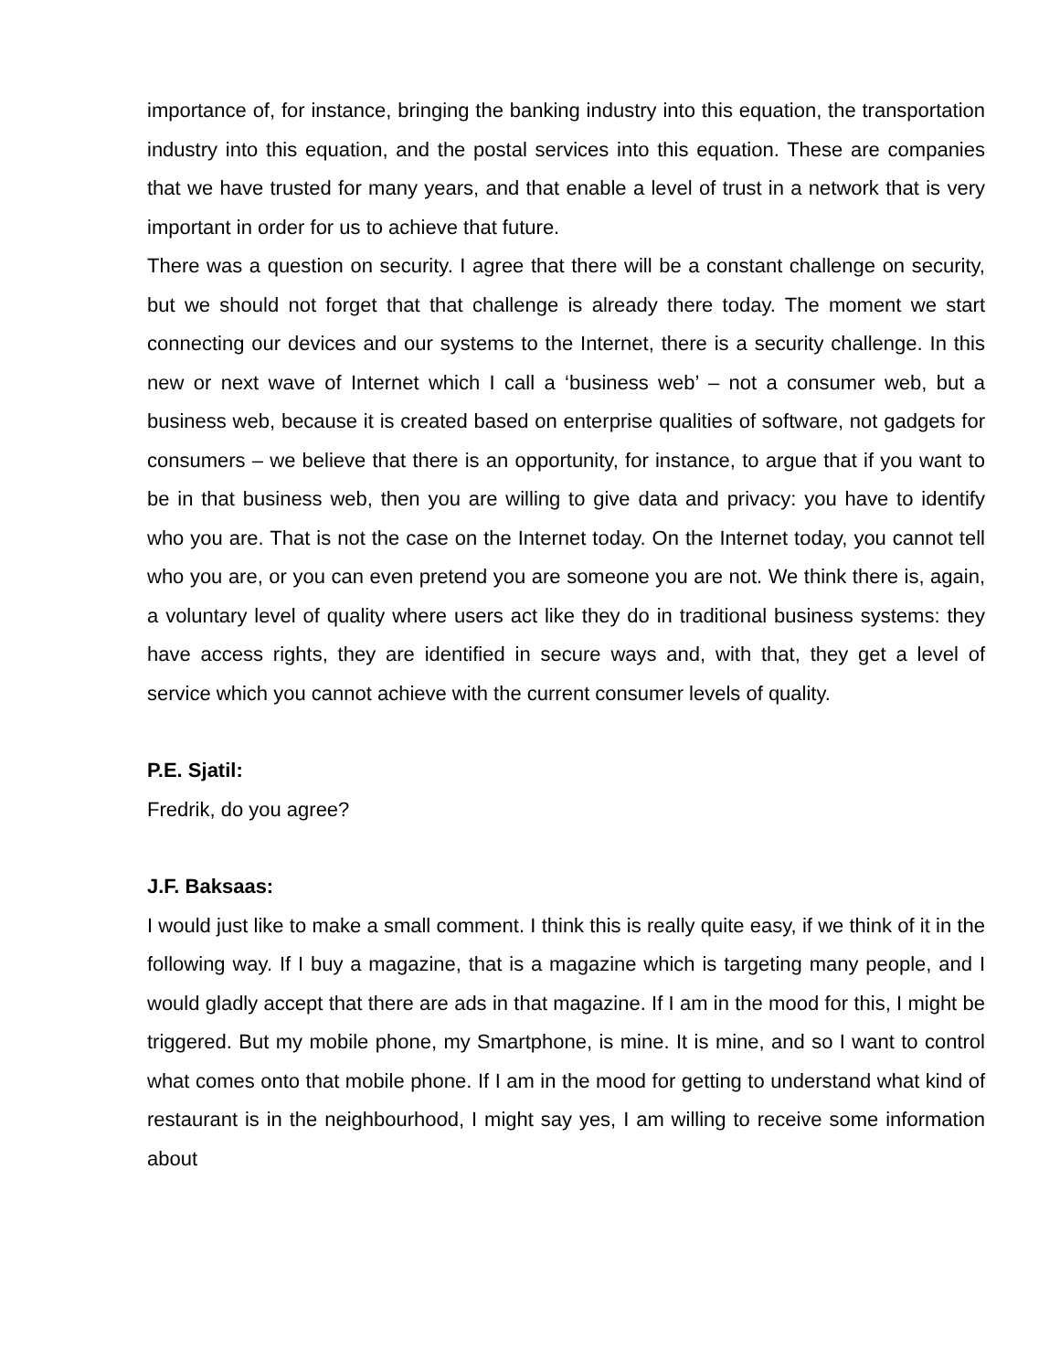importance of, for instance, bringing the banking industry into this equation, the transportation industry into this equation, and the postal services into this equation. These are companies that we have trusted for many years, and that enable a level of trust in a network that is very important in order for us to achieve that future.
There was a question on security. I agree that there will be a constant challenge on security, but we should not forget that that challenge is already there today. The moment we start connecting our devices and our systems to the Internet, there is a security challenge. In this new or next wave of Internet which I call a ‘business web’ – not a consumer web, but a business web, because it is created based on enterprise qualities of software, not gadgets for consumers – we believe that there is an opportunity, for instance, to argue that if you want to be in that business web, then you are willing to give data and privacy: you have to identify who you are. That is not the case on the Internet today. On the Internet today, you cannot tell who you are, or you can even pretend you are someone you are not. We think there is, again, a voluntary level of quality where users act like they do in traditional business systems: they have access rights, they are identified in secure ways and, with that, they get a level of service which you cannot achieve with the current consumer levels of quality.
P.E. Sjatil:
Fredrik, do you agree?
J.F. Baksaas:
I would just like to make a small comment. I think this is really quite easy, if we think of it in the following way. If I buy a magazine, that is a magazine which is targeting many people, and I would gladly accept that there are ads in that magazine. If I am in the mood for this, I might be triggered. But my mobile phone, my Smartphone, is mine. It is mine, and so I want to control what comes onto that mobile phone. If I am in the mood for getting to understand what kind of restaurant is in the neighbourhood, I might say yes, I am willing to receive some information about